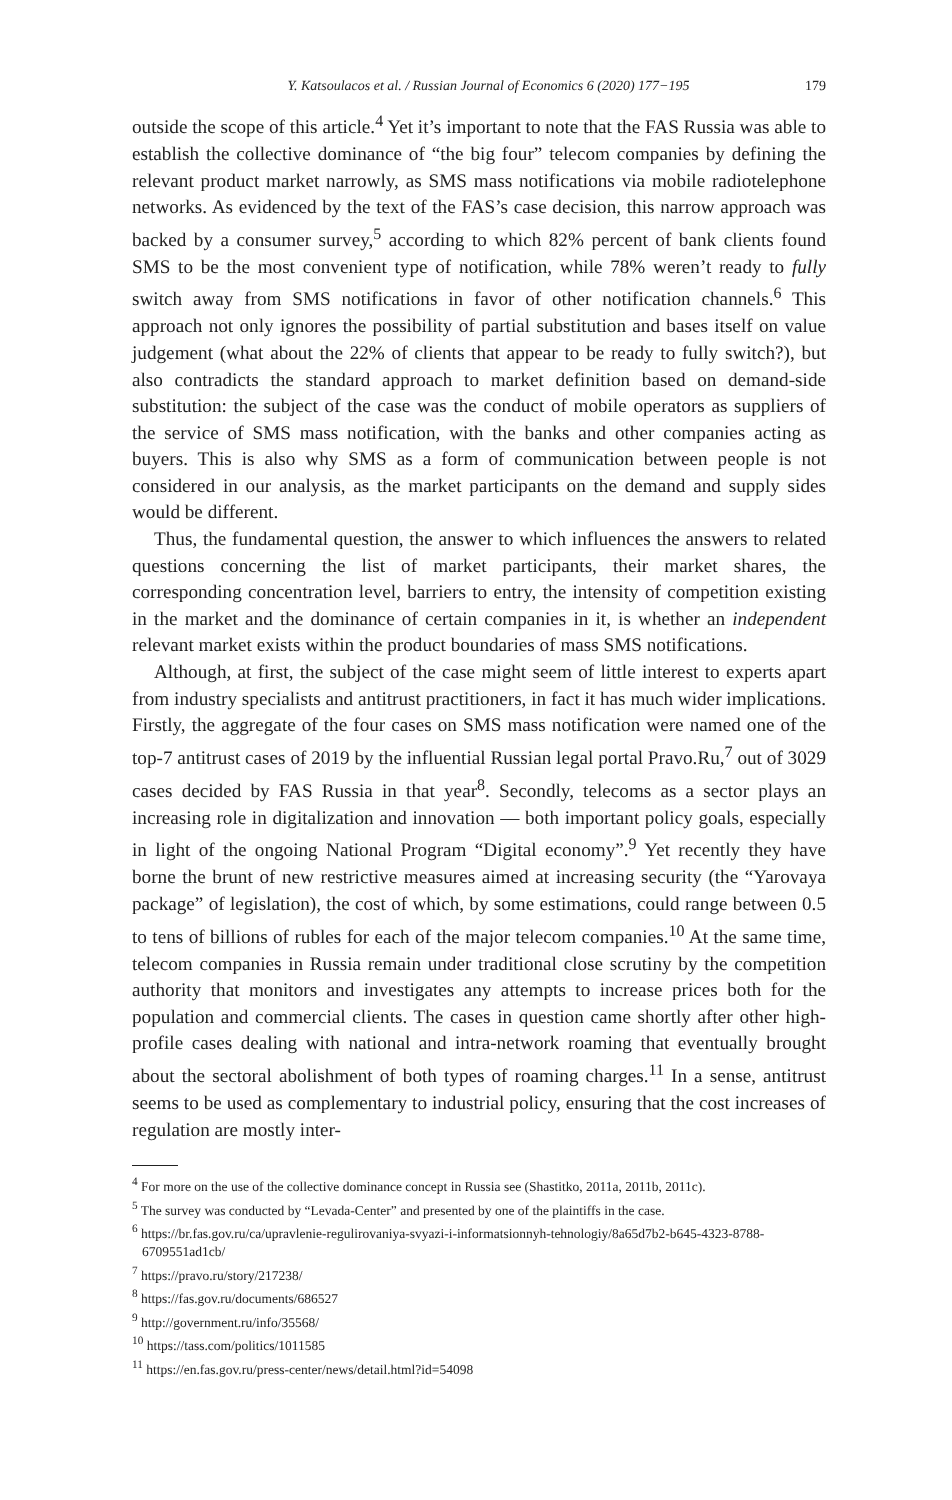Y. Katsoulacos et al. / Russian Journal of Economics 6 (2020) 177−195 179
outside the scope of this article.<sup>4</sup> Yet it’s important to note that the FAS Russia was able to establish the collective dominance of “the big four” telecom companies by defining the relevant product market narrowly, as SMS mass notifications via mobile radiotelephone networks. As evidenced by the text of the FAS’s case decision, this narrow approach was backed by a consumer survey,<sup>5</sup> according to which 82% percent of bank clients found SMS to be the most convenient type of notification, while 78% weren’t ready to fully switch away from SMS notifications in favor of other notification channels.<sup>6</sup> This approach not only ignores the possibility of partial substitution and bases itself on value judgement (what about the 22% of clients that appear to be ready to fully switch?), but also contradicts the standard approach to market definition based on demand-side substitution: the subject of the case was the conduct of mobile operators as suppliers of the service of SMS mass notification, with the banks and other companies acting as buyers. This is also why SMS as a form of communication between people is not considered in our analysis, as the market participants on the demand and supply sides would be different.
Thus, the fundamental question, the answer to which influences the answers to related questions concerning the list of market participants, their market shares, the corresponding concentration level, barriers to entry, the intensity of competition existing in the market and the dominance of certain companies in it, is whether an independent relevant market exists within the product boundaries of mass SMS notifications.
Although, at first, the subject of the case might seem of little interest to experts apart from industry specialists and antitrust practitioners, in fact it has much wider implications. Firstly, the aggregate of the four cases on SMS mass notification were named one of the top-7 antitrust cases of 2019 by the influential Russian legal portal Pravo.Ru,<sup>7</sup> out of 3029 cases decided by FAS Russia in that year<sup>8</sup>. Secondly, telecoms as a sector plays an increasing role in digitalization and innovation — both important policy goals, especially in light of the ongoing National Program “Digital economy”.<sup>9</sup> Yet recently they have borne the brunt of new restrictive measures aimed at increasing security (the “Yarovaya package” of legislation), the cost of which, by some estimations, could range between 0.5 to tens of billions of rubles for each of the major telecom companies.<sup>10</sup> At the same time, telecom companies in Russia remain under traditional close scrutiny by the competition authority that monitors and investigates any attempts to increase prices both for the population and commercial clients. The cases in question came shortly after other high-profile cases dealing with national and intra-network roaming that eventually brought about the sectoral abolishment of both types of roaming charges.<sup>11</sup> In a sense, antitrust seems to be used as complementary to industrial policy, ensuring that the cost increases of regulation are mostly inter-
<sup>4</sup> For more on the use of the collective dominance concept in Russia see (Shastitko, 2011a, 2011b, 2011c).
<sup>5</sup> The survey was conducted by “Levada-Center” and presented by one of the plaintiffs in the case.
<sup>6</sup> https://br.fas.gov.ru/ca/upravlenie-regulirovaniya-svyazi-i-informatsionnyh-tehnologiy/8a65d7b2-b645-4323-8788-6709551ad1cb/
<sup>7</sup> https://pravo.ru/story/217238/
<sup>8</sup> https://fas.gov.ru/documents/686527
<sup>9</sup> http://government.ru/info/35568/
<sup>10</sup> https://tass.com/politics/1011585
<sup>11</sup> https://en.fas.gov.ru/press-center/news/detail.html?id=54098